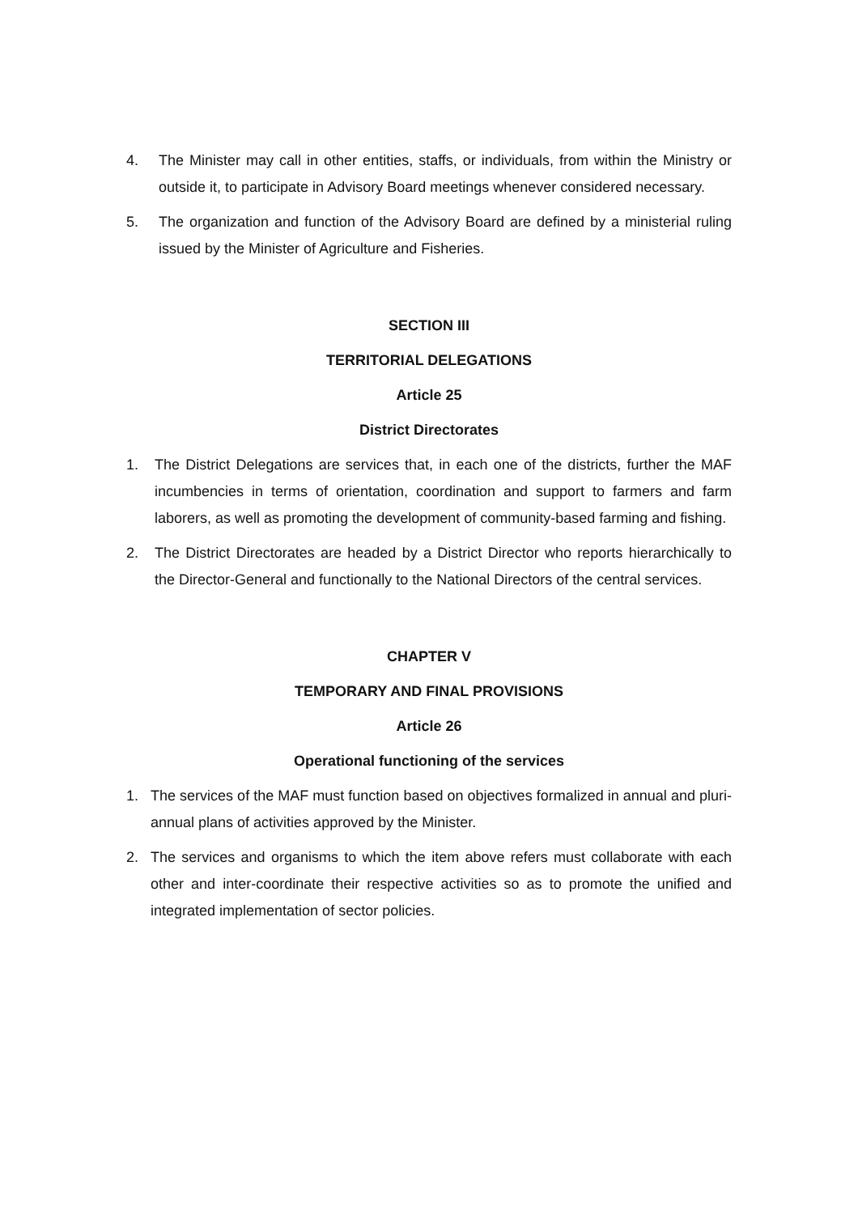4. The Minister may call in other entities, staffs, or individuals, from within the Ministry or outside it, to participate in Advisory Board meetings whenever considered necessary.
5. The organization and function of the Advisory Board are defined by a ministerial ruling issued by the Minister of Agriculture and Fisheries.
SECTION III
TERRITORIAL DELEGATIONS
Article 25
District Directorates
1. The District Delegations are services that, in each one of the districts, further the MAF incumbencies in terms of orientation, coordination and support to farmers and farm laborers, as well as promoting the development of community-based farming and fishing.
2. The District Directorates are headed by a District Director who reports hierarchically to the Director-General and functionally to the National Directors of the central services.
CHAPTER V
TEMPORARY AND FINAL PROVISIONS
Article 26
Operational functioning of the services
1. The services of the MAF must function based on objectives formalized in annual and pluri-annual plans of activities approved by the Minister.
2. The services and organisms to which the item above refers must collaborate with each other and inter-coordinate their respective activities so as to promote the unified and integrated implementation of sector policies.